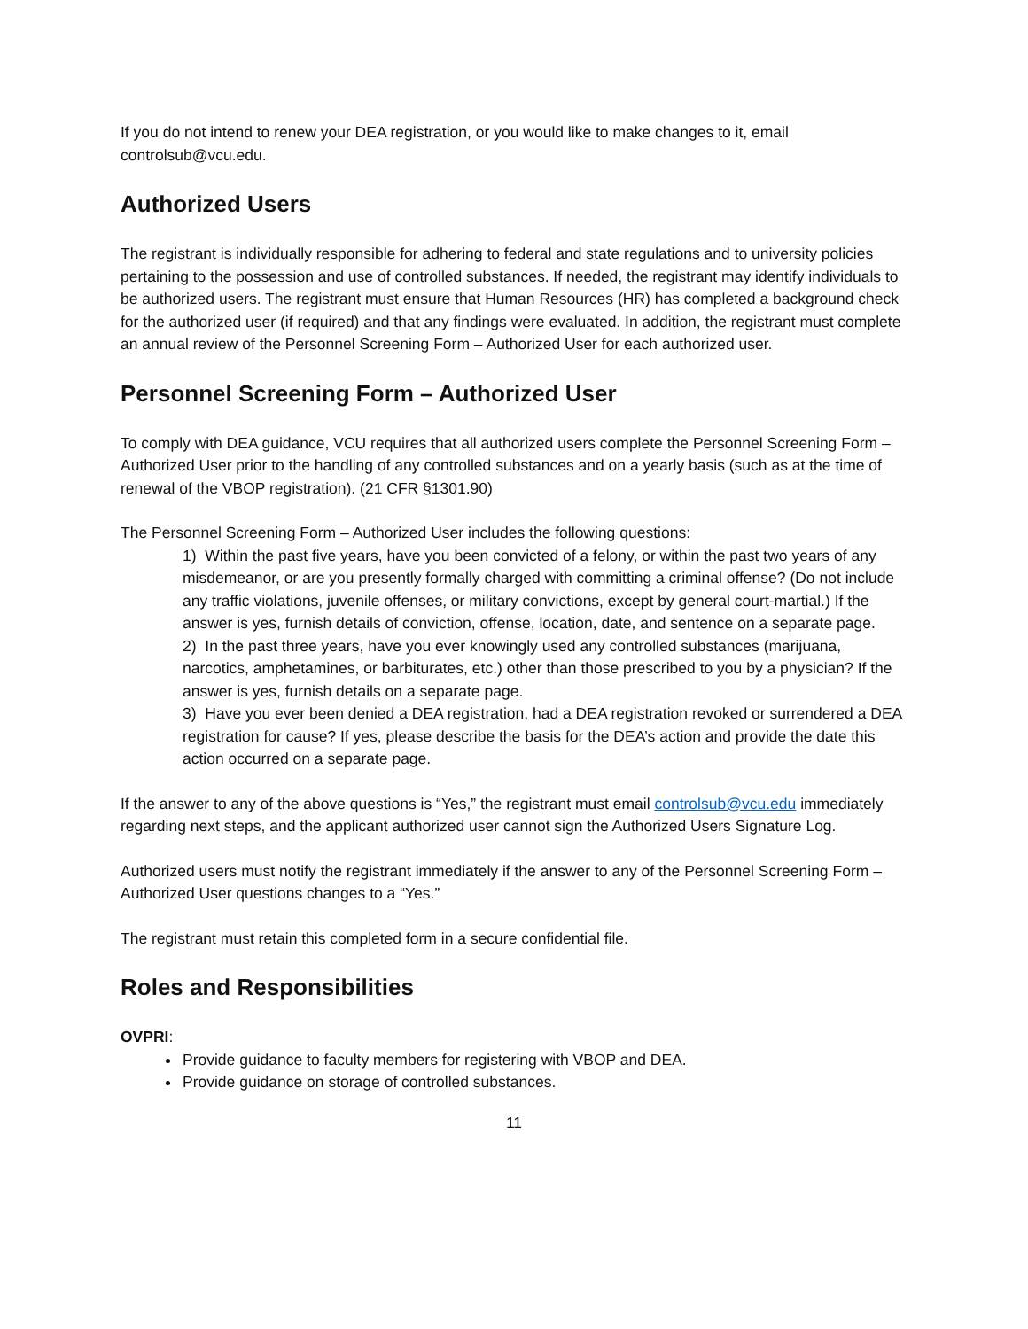If you do not intend to renew your DEA registration, or you would like to make changes to it, email controlsub@vcu.edu.
Authorized Users
The registrant is individually responsible for adhering to federal and state regulations and to university policies pertaining to the possession and use of controlled substances. If needed, the registrant may identify individuals to be authorized users. The registrant must ensure that Human Resources (HR) has completed a background check for the authorized user (if required) and that any findings were evaluated. In addition, the registrant must complete an annual review of the Personnel Screening Form – Authorized User for each authorized user.
Personnel Screening Form – Authorized User
To comply with DEA guidance, VCU requires that all authorized users complete the Personnel Screening Form – Authorized User prior to the handling of any controlled substances and on a yearly basis (such as at the time of renewal of the VBOP registration). (21 CFR §1301.90)
The Personnel Screening Form – Authorized User includes the following questions:
1) Within the past five years, have you been convicted of a felony, or within the past two years of any misdemeanor, or are you presently formally charged with committing a criminal offense? (Do not include any traffic violations, juvenile offenses, or military convictions, except by general court-martial.) If the answer is yes, furnish details of conviction, offense, location, date, and sentence on a separate page.
2) In the past three years, have you ever knowingly used any controlled substances (marijuana, narcotics, amphetamines, or barbiturates, etc.) other than those prescribed to you by a physician? If the answer is yes, furnish details on a separate page.
3) Have you ever been denied a DEA registration, had a DEA registration revoked or surrendered a DEA registration for cause? If yes, please describe the basis for the DEA’s action and provide the date this action occurred on a separate page.
If the answer to any of the above questions is “Yes,” the registrant must email controlsub@vcu.edu immediately regarding next steps, and the applicant authorized user cannot sign the Authorized Users Signature Log.
Authorized users must notify the registrant immediately if the answer to any of the Personnel Screening Form – Authorized User questions changes to a “Yes.”
The registrant must retain this completed form in a secure confidential file.
Roles and Responsibilities
OVPRI:
Provide guidance to faculty members for registering with VBOP and DEA.
Provide guidance on storage of controlled substances.
11